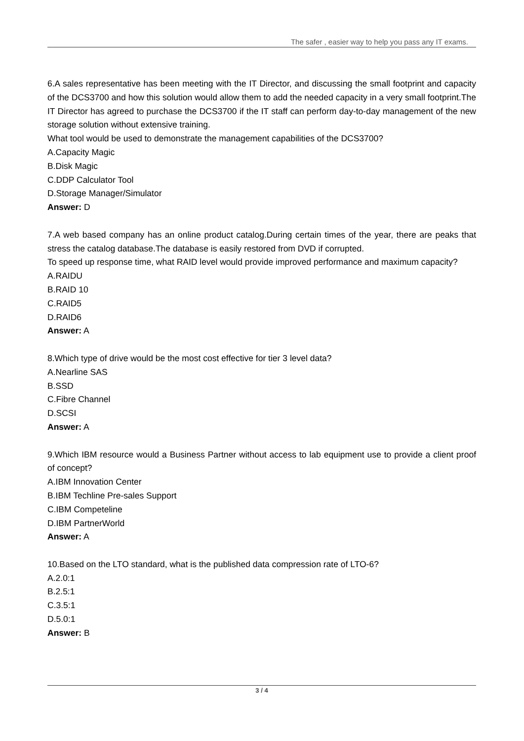The safer , easier way to help you pass any IT exams.
6.A sales representative has been meeting with the IT Director, and discussing the small footprint and capacity of the DCS3700 and how this solution would allow them to add the needed capacity in a very small footprint.The IT Director has agreed to purchase the DCS3700 if the IT staff can perform day-to-day management of the new storage solution without extensive training.
What tool would be used to demonstrate the management capabilities of the DCS3700?
A.Capacity Magic
B.Disk Magic
C.DDP Calculator Tool
D.Storage Manager/Simulator
Answer: D
7.A web based company has an online product catalog.During certain times of the year, there are peaks that stress the catalog database.The database is easily restored from DVD if corrupted.
To speed up response time, what RAID level would provide improved performance and maximum capacity?
A.RAIDU
B.RAID 10
C.RAID5
D.RAID6
Answer: A
8.Which type of drive would be the most cost effective for tier 3 level data?
A.Nearline SAS
B.SSD
C.Fibre Channel
D.SCSI
Answer: A
9.Which IBM resource would a Business Partner without access to lab equipment use to provide a client proof of concept?
A.IBM Innovation Center
B.IBM Techline Pre-sales Support
C.IBM Competeline
D.IBM PartnerWorld
Answer: A
10.Based on the LTO standard, what is the published data compression rate of LTO-6?
A.2.0:1
B.2.5:1
C.3.5:1
D.5.0:1
Answer: B
3 / 4